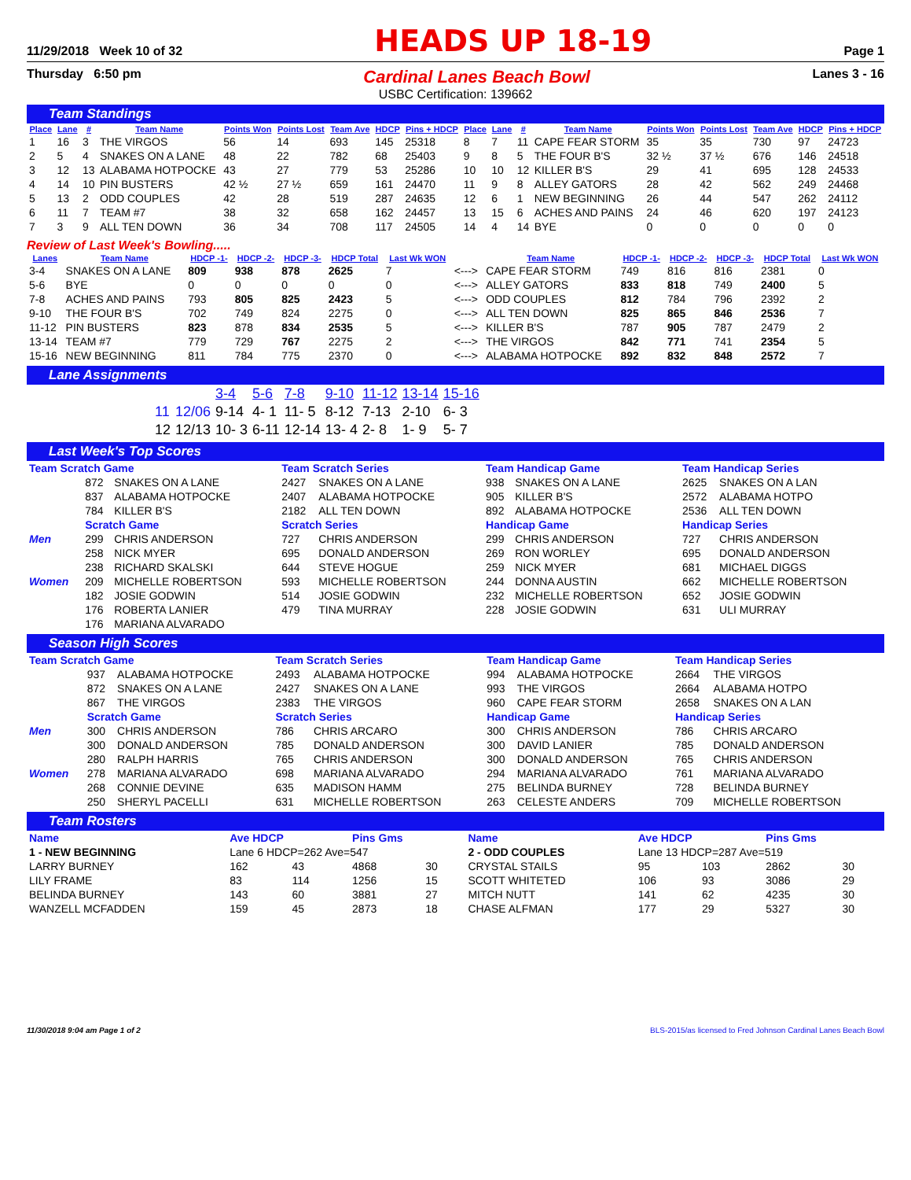11/29/2018 Week 10 of 32 HEADS UP 18-19 Page 1
Thursday 6:50 pm Cardinal Lanes Beach Bowl Lanes 3 - 16
USBC Certification: 139662
Team Standings
| Place | Lane | # | Team Name | Points Won | Points Lost | Team Ave | HDCP | Pins + HDCP | Place | Lane | # | Team Name | Points Won | Points Lost | Team Ave | HDCP | Pins + HDCP |
| --- | --- | --- | --- | --- | --- | --- | --- | --- | --- | --- | --- | --- | --- | --- | --- | --- | --- |
| 1 | 16 | 3 | THE VIRGOS | 56 | 14 | 693 | 145 | 25318 | 8 | 7 | 11 | CAPE FEAR STORM | 35 | 35 | 730 | 97 | 24723 |
| 2 | 5 | 4 | SNAKES ON A LANE | 48 | 22 | 782 | 68 | 25403 | 9 | 8 | 5 | THE FOUR B'S | 32 ½ | 37 ½ | 676 | 146 | 24518 |
| 3 | 12 | 13 | ALABAMA HOTPOCKE | 43 | 27 | 779 | 53 | 25286 | 10 | 10 | 12 | KILLER B'S | 29 | 41 | 695 | 128 | 24533 |
| 4 | 14 | 10 | PIN BUSTERS | 42 ½ | 27 ½ | 659 | 161 | 24470 | 11 | 9 | 8 | ALLEY GATORS | 28 | 42 | 562 | 249 | 24468 |
| 5 | 13 | 2 | ODD COUPLES | 42 | 28 | 519 | 287 | 24635 | 12 | 6 | 1 | NEW BEGINNING | 26 | 44 | 547 | 262 | 24112 |
| 6 | 11 | 7 | TEAM #7 | 38 | 32 | 658 | 162 | 24457 | 13 | 15 | 6 | ACHES AND PAINS | 24 | 46 | 620 | 197 | 24123 |
| 7 | 3 | 9 | ALL TEN DOWN | 36 | 34 | 708 | 117 | 24505 | 14 | 4 | 14 | BYE | 0 | 0 | 0 | 0 | 0 |
Review of Last Week's Bowling.....
| Lanes | Team Name | HDCP -1- | HDCP -2- | HDCP -3- | HDCP Total | Last Wk WON | | Team Name | HDCP -1- | HDCP -2- | HDCP -3- | HDCP Total | Last Wk WON |
| --- | --- | --- | --- | --- | --- | --- | --- | --- | --- | --- | --- | --- | --- |
| 3-4 | SNAKES ON A LANE | 809 | 938 | 878 | 2625 | 7 | <---> | CAPE FEAR STORM | 749 | 816 | 816 | 2381 | 0 |
| 5-6 | BYE | 0 | 0 | 0 | 0 | 0 | <---> | ALLEY GATORS | 833 | 818 | 749 | 2400 | 5 |
| 7-8 | ACHES AND PAINS | 793 | 805 | 825 | 2423 | 5 | <---> | ODD COUPLES | 812 | 784 | 796 | 2392 | 2 |
| 9-10 | THE FOUR B'S | 702 | 749 | 824 | 2275 | 0 | <---> | ALL TEN DOWN | 825 | 865 | 846 | 2536 | 7 |
| 11-12 | PIN BUSTERS | 823 | 878 | 834 | 2535 | 5 | <---> | KILLER B'S | 787 | 905 | 787 | 2479 | 2 |
| 13-14 | TEAM #7 | 779 | 729 | 767 | 2275 | 2 | <---> | THE VIRGOS | 842 | 771 | 741 | 2354 | 5 |
| 15-16 | NEW BEGINNING | 811 | 784 | 775 | 2370 | 0 | <---> | ALABAMA HOTPOCKE | 892 | 832 | 848 | 2572 | 7 |
Lane Assignments
| | | 3-4 | 5-6 | 7-8 | 9-10 | 11-12 | 13-14 | 15-16 |
| 11 | 12/06 | 9-14 | 4- 1 | 11- 5 | 8-12 | 7-13 | 2-10 | 6- 3 |
| 12 | 12/13 | 10- 3 | 6-11 | 12-14 | 13- 4 | 2- 8 | 1- 9 | 5- 7 |
Last Week's Top Scores
| Team Scratch Game | | | Team Scratch Series | | Team Handicap Game | | Team Handicap Series | |
| | 872 | SNAKES ON A LANE | 2427 | SNAKES ON A LANE | 938 | SNAKES ON A LANE | 2625 | SNAKES ON A LAN |
| | 837 | ALABAMA HOTPOCKE | 2407 | ALABAMA HOTPOCKE | 905 | KILLER B'S | 2572 | ALABAMA HOTPO |
| | 784 | KILLER B'S | 2182 | ALL TEN DOWN | 892 | ALABAMA HOTPOCKE | 2536 | ALL TEN DOWN |
| | Scratch Game | | Scratch Series | | Handicap Game | | Handicap Series | |
| Men | 299 | CHRIS ANDERSON | 727 | CHRIS ANDERSON | 299 | CHRIS ANDERSON | 727 | CHRIS ANDERSON |
| | 258 | NICK MYER | 695 | DONALD ANDERSON | 269 | RON WORLEY | 695 | DONALD ANDERSON |
| | 238 | RICHARD SKALSKI | 644 | STEVE HOGUE | 259 | NICK MYER | 681 | MICHAEL DIGGS |
| Women | 209 | MICHELLE ROBERTSON | 593 | MICHELLE ROBERTSON | 244 | DONNA AUSTIN | 662 | MICHELLE ROBERTSON |
| | 182 | JOSIE GODWIN | 514 | JOSIE GODWIN | 232 | MICHELLE ROBERTSON | 652 | JOSIE GODWIN |
| | 176 | ROBERTA LANIER | 479 | TINA MURRAY | 228 | JOSIE GODWIN | 631 | ULI MURRAY |
| | 176 | MARIANA ALVARADO | | | | | | |
Season High Scores
| Team Scratch Game | | | Team Scratch Series | | Team Handicap Game | | Team Handicap Series | |
| | 937 | ALABAMA HOTPOCKE | 2493 | ALABAMA HOTPOCKE | 994 | ALABAMA HOTPOCKE | 2664 | THE VIRGOS |
| | 872 | SNAKES ON A LANE | 2427 | SNAKES ON A LANE | 993 | THE VIRGOS | 2664 | ALABAMA HOTPO |
| | 867 | THE VIRGOS | 2383 | THE VIRGOS | 960 | CAPE FEAR STORM | 2658 | SNAKES ON A LAN |
| | Scratch Game | | Scratch Series | | Handicap Game | | Handicap Series | |
| Men | 300 | CHRIS ANDERSON | 786 | CHRIS ARCARO | 300 | CHRIS ANDERSON | 786 | CHRIS ARCARO |
| | 300 | DONALD ANDERSON | 785 | DONALD ANDERSON | 300 | DAVID LANIER | 785 | DONALD ANDERSON |
| | 280 | RALPH HARRIS | 765 | CHRIS ANDERSON | 300 | DONALD ANDERSON | 765 | CHRIS ANDERSON |
| Women | 278 | MARIANA ALVARADO | 698 | MARIANA ALVARADO | 294 | MARIANA ALVARADO | 761 | MARIANA ALVARADO |
| | 268 | CONNIE DEVINE | 635 | MADISON HAMM | 275 | BELINDA BURNEY | 728 | BELINDA BURNEY |
| | 250 | SHERYL PACELLI | 631 | MICHELLE ROBERTSON | 263 | CELESTE ANDERS | 709 | MICHELLE ROBERTSON |
Team Rosters
| Name | Ave HDCP | | Pins Gms | | Name | Ave HDCP | | Pins Gms | |
| 1 - NEW BEGINNING | Lane 6 HDCP=262 Ave=547 | | | | 2 - ODD COUPLES | Lane 13 HDCP=287 Ave=519 | | | |
| LARRY BURNEY | 162 | 43 | 4868 | 30 | CRYSTAL STAILS | 95 | 103 | 2862 | 30 |
| LILY FRAME | 83 | 114 | 1256 | 15 | SCOTT WHITETED | 106 | 93 | 3086 | 29 |
| BELINDA BURNEY | 143 | 60 | 3881 | 27 | MITCH NUTT | 141 | 62 | 4235 | 30 |
| WANZELL MCFADDEN | 159 | 45 | 2873 | 18 | CHASE ALFMAN | 177 | 29 | 5327 | 30 |
11/30/2018 9:04 am Page 1 of 2 BLS-2015/as licensed to Fred Johnson Cardinal Lanes Beach Bowl